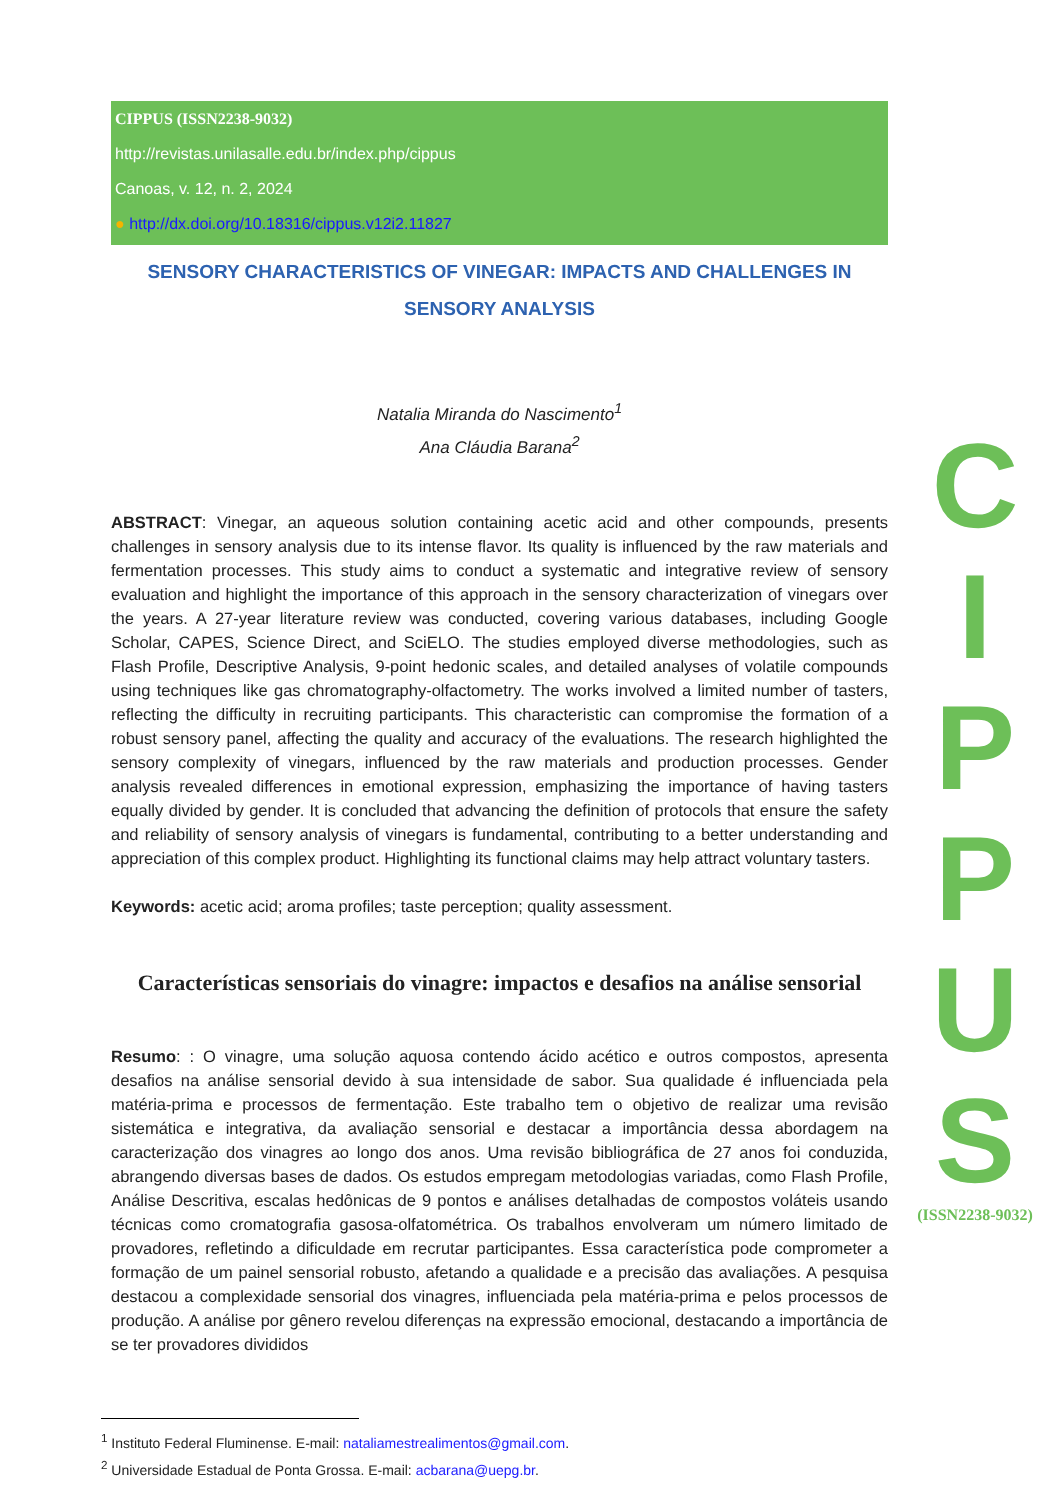CIPPUS (ISSN2238-9032)
http://revistas.unilasalle.edu.br/index.php/cippus
Canoas, v. 12, n. 2, 2024
● http://dx.doi.org/10.18316/cippus.v12i2.11827
SENSORY CHARACTERISTICS OF VINEGAR: IMPACTS AND CHALLENGES IN SENSORY ANALYSIS
Natalia Miranda do Nascimento<sup>1</sup>
Ana Cláudia Barana<sup>2</sup>
ABSTRACT: Vinegar, an aqueous solution containing acetic acid and other compounds, presents challenges in sensory analysis due to its intense flavor. Its quality is influenced by the raw materials and fermentation processes. This study aims to conduct a systematic and integrative review of sensory evaluation and highlight the importance of this approach in the sensory characterization of vinegars over the years. A 27-year literature review was conducted, covering various databases, including Google Scholar, CAPES, Science Direct, and SciELO. The studies employed diverse methodologies, such as Flash Profile, Descriptive Analysis, 9-point hedonic scales, and detailed analyses of volatile compounds using techniques like gas chromatography-olfactometry. The works involved a limited number of tasters, reflecting the difficulty in recruiting participants. This characteristic can compromise the formation of a robust sensory panel, affecting the quality and accuracy of the evaluations. The research highlighted the sensory complexity of vinegars, influenced by the raw materials and production processes. Gender analysis revealed differences in emotional expression, emphasizing the importance of having tasters equally divided by gender. It is concluded that advancing the definition of protocols that ensure the safety and reliability of sensory analysis of vinegars is fundamental, contributing to a better understanding and appreciation of this complex product. Highlighting its functional claims may help attract voluntary tasters.
Keywords: acetic acid; aroma profiles; taste perception; quality assessment.
Características sensoriais do vinagre: impactos e desafios na análise sensorial
Resumo: : O vinagre, uma solução aquosa contendo ácido acético e outros compostos, apresenta desafios na análise sensorial devido à sua intensidade de sabor. Sua qualidade é influenciada pela matéria-prima e processos de fermentação. Este trabalho tem o objetivo de realizar uma revisão sistemática e integrativa, da avaliação sensorial e destacar a importância dessa abordagem na caracterização dos vinagres ao longo dos anos. Uma revisão bibliográfica de 27 anos foi conduzida, abrangendo diversas bases de dados. Os estudos empregam metodologias variadas, como Flash Profile, Análise Descritiva, escalas hedônicas de 9 pontos e análises detalhadas de compostos voláteis usando técnicas como cromatografia gasosa-olfatométrica. Os trabalhos envolveram um número limitado de provadores, refletindo a dificuldade em recrutar participantes. Essa característica pode comprometer a formação de um painel sensorial robusto, afetando a qualidade e a precisão das avaliações. A pesquisa destacou a complexidade sensorial dos vinagres, influenciada pela matéria-prima e pelos processos de produção. A análise por gênero revelou diferenças na expressão emocional, destacando a importância de se ter provadores divididos
C
I
P
P
U
S
(ISSN2238-9032)
<sup>1</sup> Instituto Federal Fluminense. E-mail: nataliamestrealimentos@gmail.com.
<sup>2</sup> Universidade Estadual de Ponta Grossa. E-mail: acbarana@uepg.br.